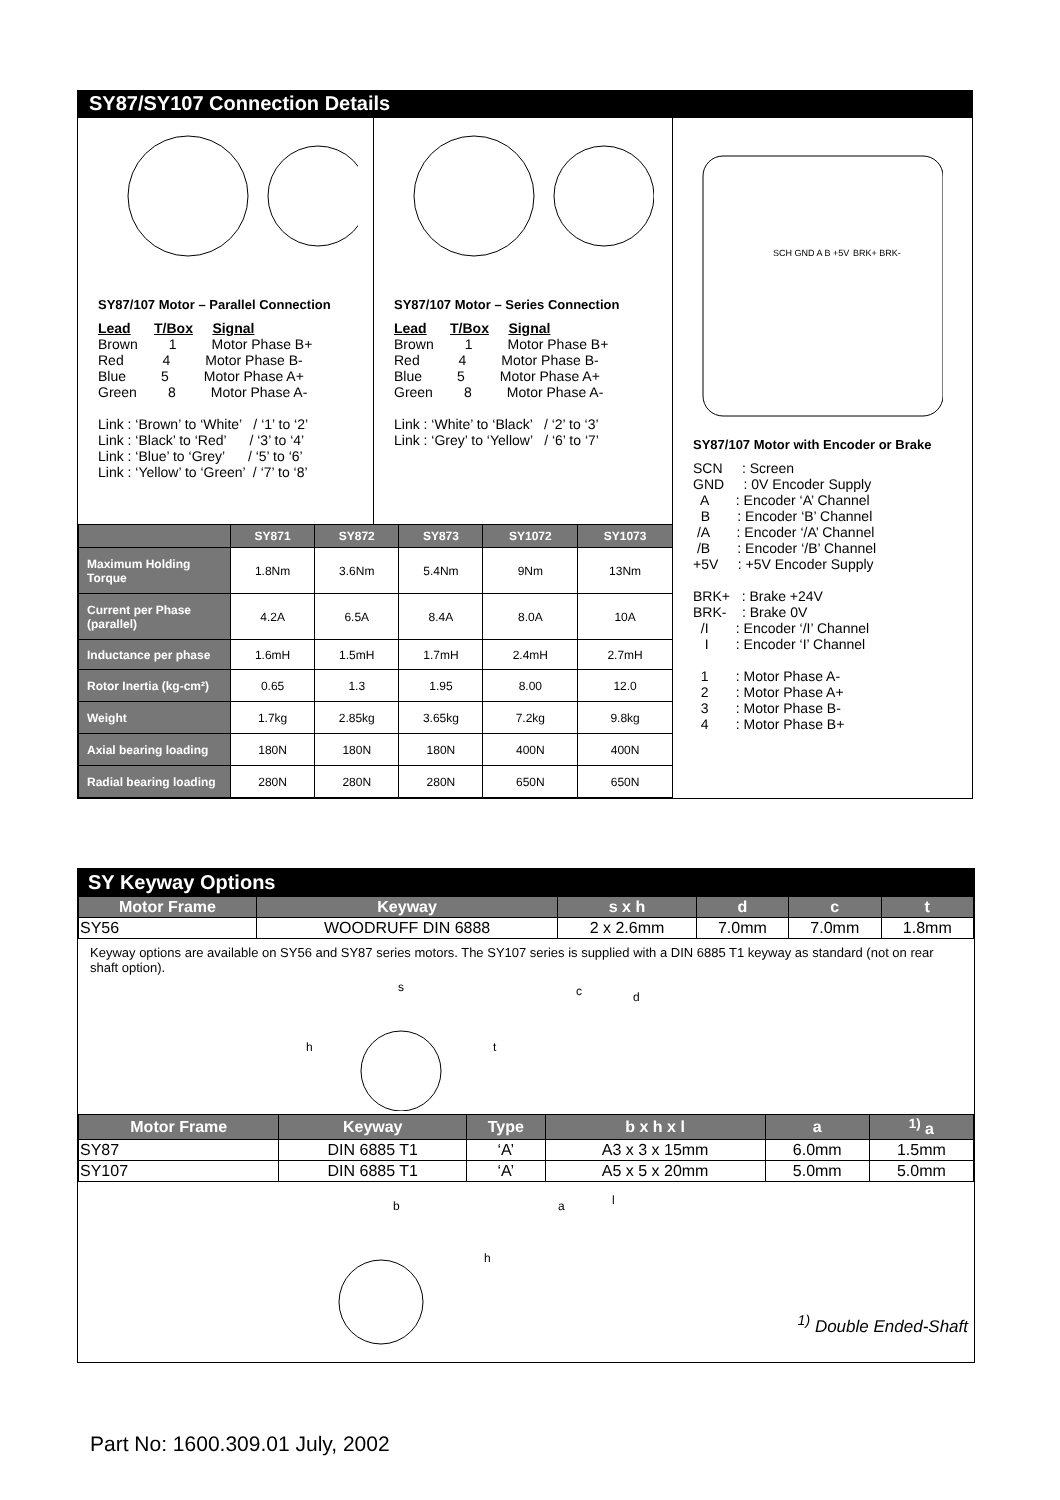SY87/SY107 Connection Details
SY87/107 Motor – Parallel Connection
Lead      T/Box     Signal
Brown        1         Motor Phase B+
Red          4         Motor Phase B-
Blue         5         Motor Phase A+
Green        8         Motor Phase A-

Link : ‘Brown’ to ‘White’   / ‘1’ to ‘2’
Link : ‘Black’ to ‘Red’      / ‘3’ to ‘4’
Link : ‘Blue’ to ‘Grey’      / ‘5’ to ‘6’
Link : ‘Yellow’ to ‘Green’  / ‘7’ to ‘8’
SY87/107 Motor – Series Connection
Lead      T/Box     Signal
Brown        1         Motor Phase B+
Red          4         Motor Phase B-
Blue         5         Motor Phase A+
Green        8         Motor Phase A-

Link : ‘White’ to ‘Black’   / ‘2’ to ‘3’
Link : ‘Grey’ to ‘Yellow’   / ‘6’ to ‘7’
| | SY871 | SY872 | SY873 | SY1072 | SY1073 |
| --- | --- | --- | --- | --- | --- |
| Maximum Holding Torque | 1.8Nm | 3.6Nm | 5.4Nm | 9Nm | 13Nm |
| Current per Phase (parallel) | 4.2A | 6.5A | 8.4A | 8.0A | 10A |
| Inductance per phase | 1.6mH | 1.5mH | 1.7mH | 2.4mH | 2.7mH |
| Rotor Inertia (kg-cm²) | 0.65 | 1.3 | 1.95 | 8.00 | 12.0 |
| Weight | 1.7kg | 2.85kg | 3.65kg | 7.2kg | 9.8kg |
| Axial bearing loading | 180N | 180N | 180N | 400N | 400N |
| Radial bearing loading | 280N | 280N | 280N | 650N | 650N |
SCH GND A B +5V
BRK+ BRK-
SY87/107 Motor with Encoder or Brake
SCN     : Screen
GND     : 0V Encoder Supply
  A       : Encoder ‘A’ Channel
  B       : Encoder ‘B’ Channel
 /A       : Encoder ‘/A’ Channel
 /B       : Encoder ‘/B’ Channel
+5V     : +5V Encoder Supply

BRK+   : Brake +24V
BRK-    : Brake 0V
  /I       : Encoder ‘/I’ Channel
   I       : Encoder ‘I’ Channel

  1       : Motor Phase A-
  2       : Motor Phase A+
  3       : Motor Phase B-
  4       : Motor Phase B+
SY Keyway Options
| Motor Frame | Keyway | s x h | d | c | t |
| --- | --- | --- | --- | --- | --- |
| SY56 | WOODRUFF DIN 6888 | 2 x 2.6mm | 7.0mm | 7.0mm | 1.8mm |
Keyway options are available on SY56 and SY87 series motors. The SY107 series is supplied with a DIN 6885 T1 keyway as standard (not on rear shaft option).
s
h
t
c
d
| Motor Frame | Keyway | Type | b x h x l | a | <sup>1)</sup> a |
| --- | --- | --- | --- | --- | --- |
| SY87 | DIN 6885 T1 | ‘A’ | A3 x 3 x 15mm | 6.0mm | 1.5mm |
| SY107 | DIN 6885 T1 | ‘A’ | A5 x 5 x 20mm | 5.0mm | 5.0mm |
b
a
l
h
<sup>1)</sup> Double Ended-Shaft
Part No: 1600.309.01 July, 2002